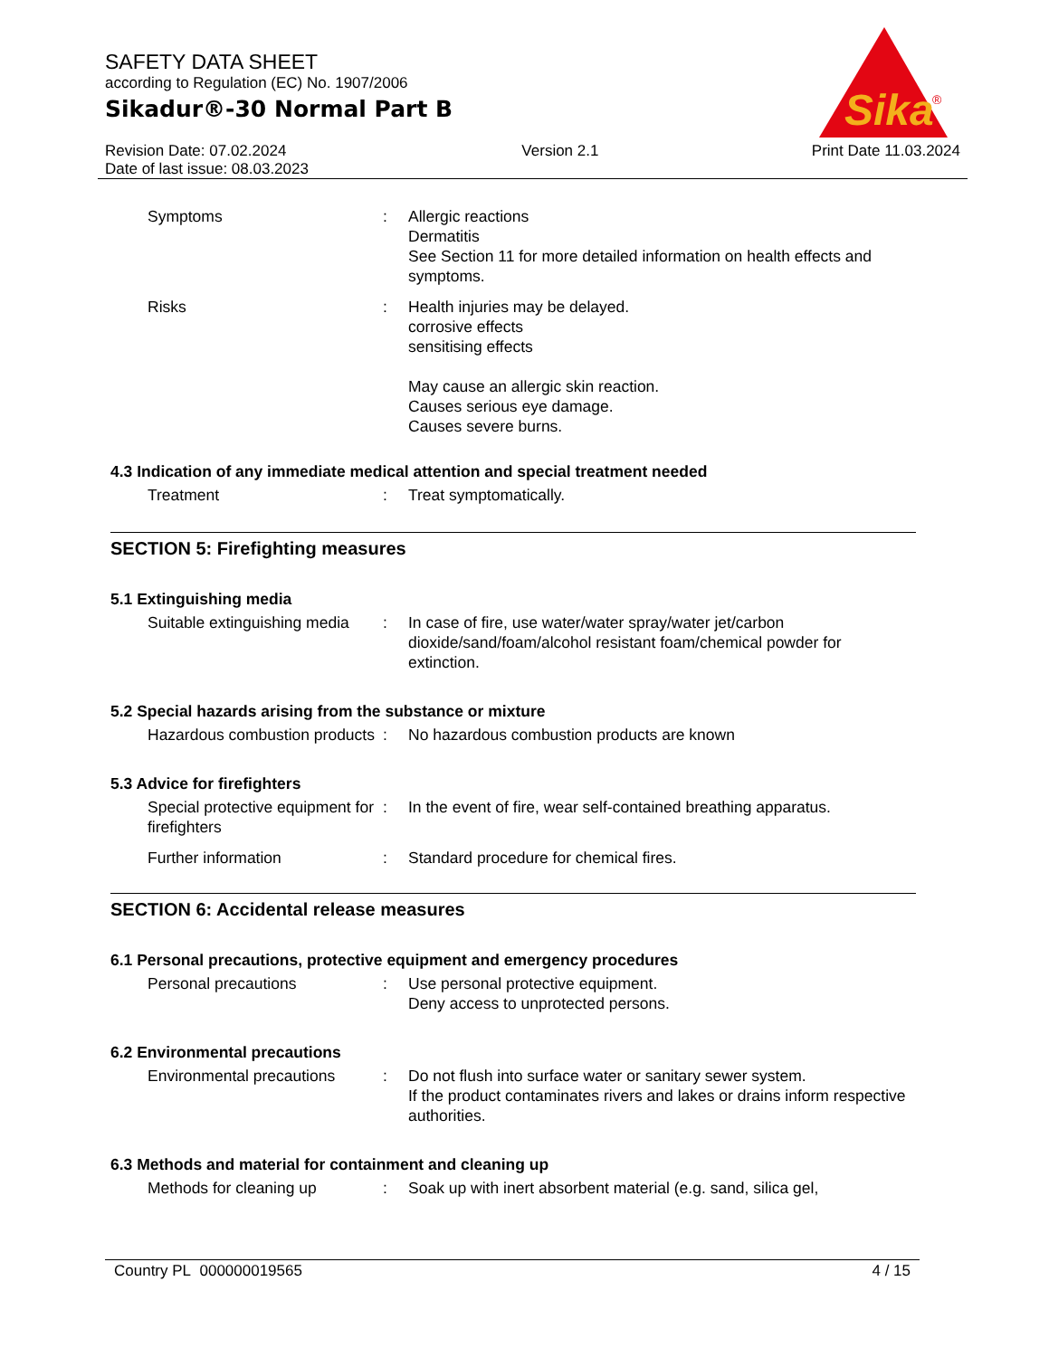SAFETY DATA SHEET
according to Regulation (EC) No. 1907/2006
Sikadur®-30 Normal Part B
Revision Date: 07.02.2024
Date of last issue: 08.03.2023
Version 2.1 Print Date 11.03.2024
Sika
®
Symptoms : Allergic reactions
Dermatitis
See Section 11 for more detailed information on health effects and symptoms.
Risks : Health injuries may be delayed.
corrosive effects
sensitising effects
May cause an allergic skin reaction.
Causes serious eye damage.
Causes severe burns.
4.3 Indication of any immediate medical attention and special treatment needed
Treatment : Treat symptomatically.
SECTION 5: Firefighting measures
5.1 Extinguishing media
Suitable extinguishing media
: In case of fire, use water/water spray/water jet/carbon dioxide/sand/foam/alcohol resistant foam/chemical powder for extinction.
5.2 Special hazards arising from the substance or mixture
Hazardous combustion products
: No hazardous combustion products are known
5.3 Advice for firefighters
Special protective equipment for firefighters
: In the event of fire, wear self-contained breathing apparatus.
Further information : Standard procedure for chemical fires.
SECTION 6: Accidental release measures
6.1 Personal precautions, protective equipment and emergency procedures
Personal precautions : Use personal protective equipment.
Deny access to unprotected persons.
6.2 Environmental precautions
Environmental precautions
: Do not flush into surface water or sanitary sewer system.
If the product contaminates rivers and lakes or drains inform respective authorities.
6.3 Methods and material for containment and cleaning up
Methods for cleaning up : Soak up with inert absorbent material (e.g. sand, silica gel,
Country PL 000000019565 4 / 15